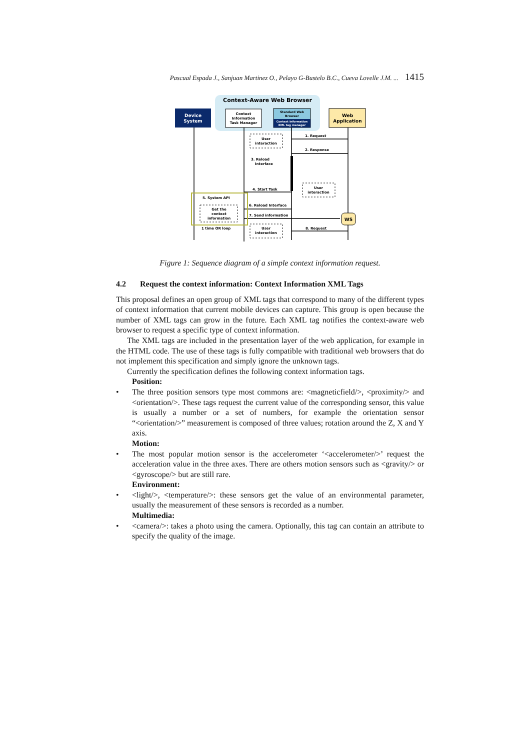Pascual Espada J., Sanjuan Martinez O., Pelayo G-Bustelo B.C., Cueva Lovelle J.M. ... 1415
Context-Aware Web Browser
Device
System
Context
Information
Task Manager
Standard Web
Browser
Context information
XML tag manager
Web
Application
1. Request
2. Response
3. Reload
Interface
4. Start Task
6. Reload Interface
7. Send information
8. Request
User
interaction
User
interaction
User
interaction
5. System API
Get the
context
information
1 time OR loop
WS
Figure 1: Sequence diagram of a simple context information request.
4.2 Request the context information: Context Information XML Tags
This proposal defines an open group of XML tags that correspond to many of the different types of context information that current mobile devices can capture. This group is open because the number of XML tags can grow in the future. Each XML tag notifies the context-aware web browser to request a specific type of context information.
The XML tags are included in the presentation layer of the web application, for example in the HTML code. The use of these tags is fully compatible with traditional web browsers that do not implement this specification and simply ignore the unknown tags.
Currently the specification defines the following context information tags.
Position:
• The three position sensors type most commons are: <magneticfield/>, <proximity/> and <orientation/>. These tags request the current value of the corresponding sensor, this value is usually a number or a set of numbers, for example the orientation sensor “<orientation/>” measurement is composed of three values; rotation around the Z, X and Y axis.
Motion:
• The most popular motion sensor is the accelerometer ‘<accelerometer/>’ request the acceleration value in the three axes. There are others motion sensors such as <gravity/> or <gyroscope/> but are still rare.
Environment:
• <light/>, <temperature/>: these sensors get the value of an environmental parameter, usually the measurement of these sensors is recorded as a number.
Multimedia:
• <camera/>: takes a photo using the camera. Optionally, this tag can contain an attribute to specify the quality of the image.